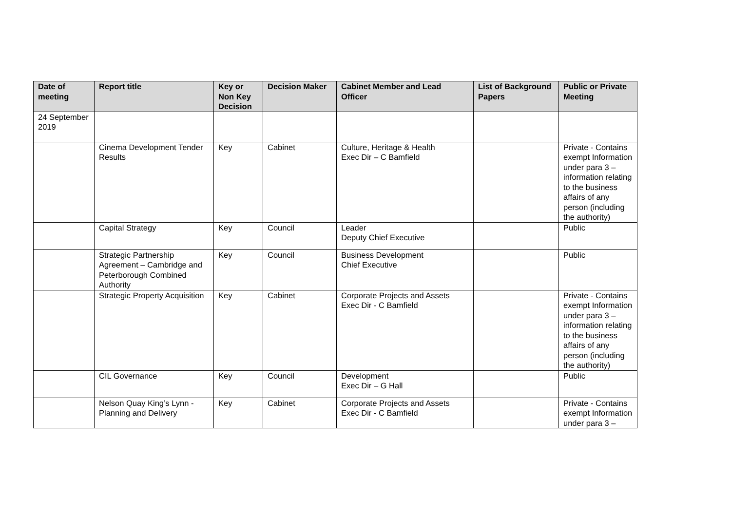| Date of meeting | Report title | Key or Non Key Decision | Decision Maker | Cabinet Member and Lead Officer | List of Background Papers | Public or Private Meeting |
| --- | --- | --- | --- | --- | --- | --- |
| 24 September 2019 | | | | | | |
| | Cinema Development Tender Results | Key | Cabinet | Culture, Heritage & Health Exec Dir – C Bamfield | | Private - Contains exempt Information under para 3 – information relating to the business affairs of any person (including the authority) |
| | Capital Strategy | Key | Council | Leader Deputy Chief Executive | | Public |
| | Strategic Partnership Agreement – Cambridge and Peterborough Combined Authority | Key | Council | Business Development Chief Executive | | Public |
| | Strategic Property Acquisition | Key | Cabinet | Corporate Projects and Assets Exec Dir - C Bamfield | | Private - Contains exempt Information under para 3 – information relating to the business affairs of any person (including the authority) |
| | CIL Governance | Key | Council | Development Exec Dir – G Hall | | Public |
| | Nelson Quay King’s Lynn - Planning and Delivery | Key | Cabinet | Corporate Projects and Assets Exec Dir - C Bamfield | | Private - Contains exempt Information under para 3 – |